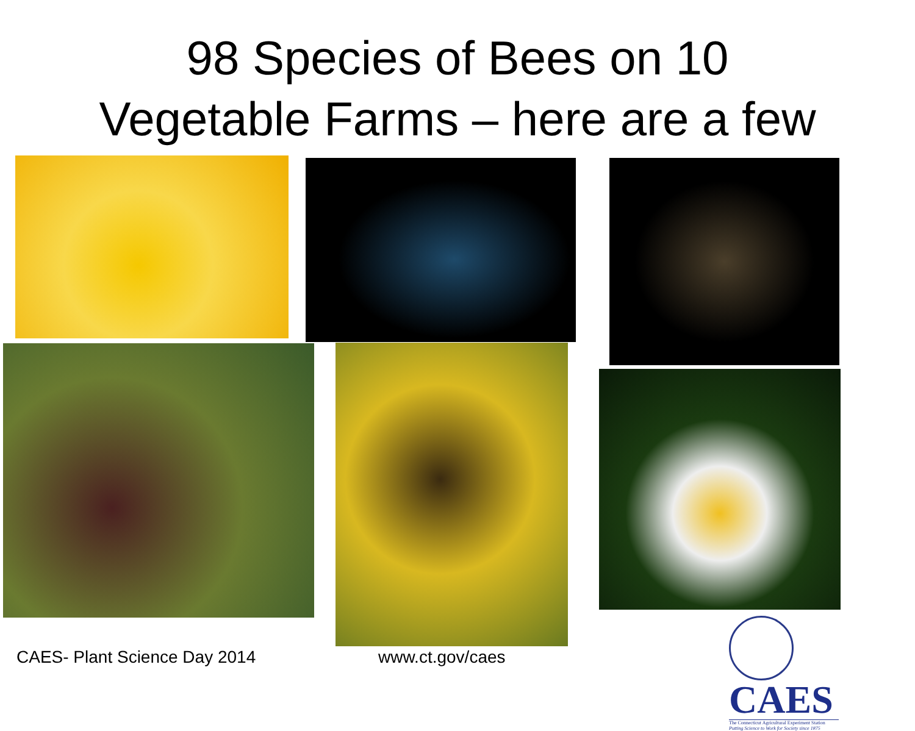98 Species of Bees on 10
Vegetable Farms – here are a few
CAES- Plant Science Day 2014 www.ct.gov/caes
CAES The Connecticut Agricultural Experiment Station Putting Science to Work for Society since 1875